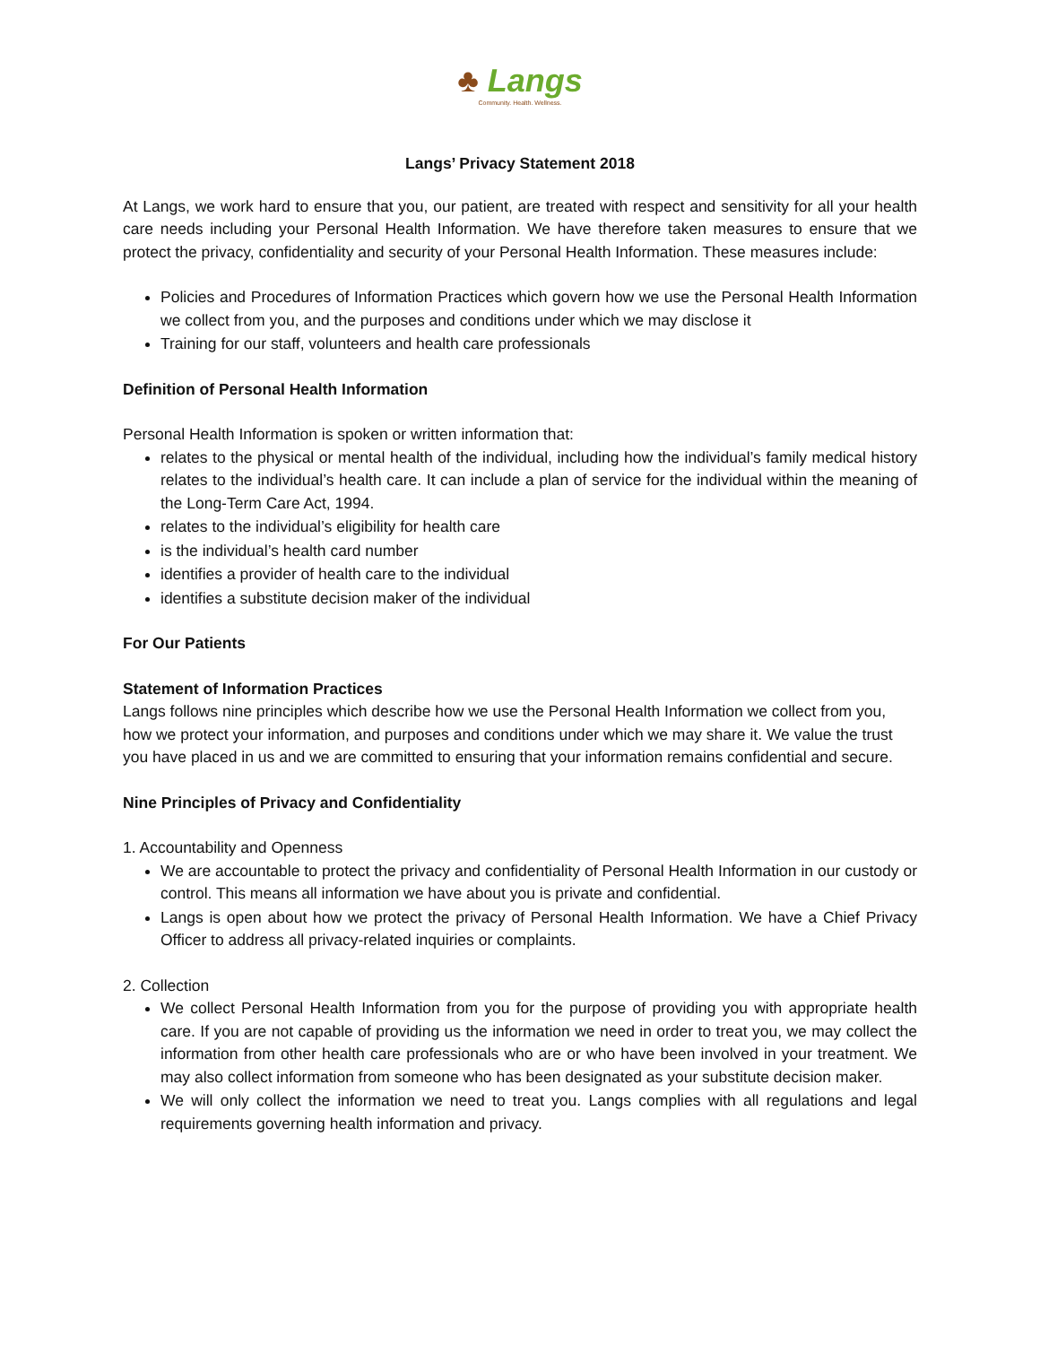♣ Langs
Community. Health. Wellness.
Langs’ Privacy Statement 2018
At Langs, we work hard to ensure that you, our patient, are treated with respect and sensitivity for all your health care needs including your Personal Health Information. We have therefore taken measures to ensure that we protect the privacy, confidentiality and security of your Personal Health Information. These measures include:
Policies and Procedures of Information Practices which govern how we use the Personal Health Information we collect from you, and the purposes and conditions under which we may disclose it
Training for our staff, volunteers and health care professionals
Definition of Personal Health Information
Personal Health Information is spoken or written information that:
relates to the physical or mental health of the individual, including how the individual’s family medical history relates to the individual’s health care. It can include a plan of service for the individual within the meaning of the Long-Term Care Act, 1994.
relates to the individual’s eligibility for health care
is the individual’s health card number
identifies a provider of health care to the individual
identifies a substitute decision maker of the individual
For Our Patients
Statement of Information Practices
Langs follows nine principles which describe how we use the Personal Health Information we collect from you, how we protect your information, and purposes and conditions under which we may share it. We value the trust you have placed in us and we are committed to ensuring that your information remains confidential and secure.
Nine Principles of Privacy and Confidentiality
1. Accountability and Openness
We are accountable to protect the privacy and confidentiality of Personal Health Information in our custody or control. This means all information we have about you is private and confidential.
Langs is open about how we protect the privacy of Personal Health Information. We have a Chief Privacy Officer to address all privacy-related inquiries or complaints.
2. Collection
We collect Personal Health Information from you for the purpose of providing you with appropriate health care. If you are not capable of providing us the information we need in order to treat you, we may collect the information from other health care professionals who are or who have been involved in your treatment. We may also collect information from someone who has been designated as your substitute decision maker.
We will only collect the information we need to treat you. Langs complies with all regulations and legal requirements governing health information and privacy.